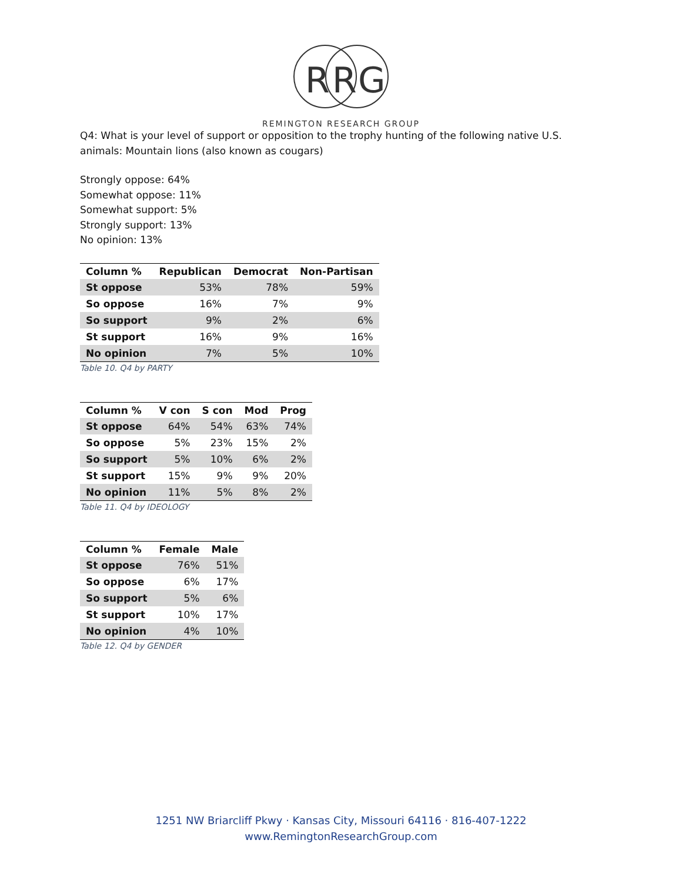R
R
G
REMINGTON RESEARCH GROUP
Q4: What is your level of support or opposition to the trophy hunting of the following native U.S.
animals: Mountain lions (also known as cougars)
Strongly oppose: 64%
Somewhat oppose: 11%
Somewhat support: 5%
Strongly support: 13%
No opinion: 13%
| Column % | Republican | Democrat | Non-Partisan |
| --- | --- | --- | --- |
| St oppose | 53% | 78% | 59% |
| So oppose | 16% | 7% | 9% |
| So support | 9% | 2% | 6% |
| St support | 16% | 9% | 16% |
| No opinion | 7% | 5% | 10% |
Table 10. Q4 by PARTY
| Column % | V con | S con | Mod | Prog |
| --- | --- | --- | --- | --- |
| St oppose | 64% | 54% | 63% | 74% |
| So oppose | 5% | 23% | 15% | 2% |
| So support | 5% | 10% | 6% | 2% |
| St support | 15% | 9% | 9% | 20% |
| No opinion | 11% | 5% | 8% | 2% |
Table 11. Q4 by IDEOLOGY
| Column % | Female | Male |
| --- | --- | --- |
| St oppose | 76% | 51% |
| So oppose | 6% | 17% |
| So support | 5% | 6% |
| St support | 10% | 17% |
| No opinion | 4% | 10% |
Table 12. Q4 by GENDER
1251 NW Briarcliff Pkwy · Kansas City, Missouri 64116 · 816-407-1222
www.RemingtonResearchGroup.com